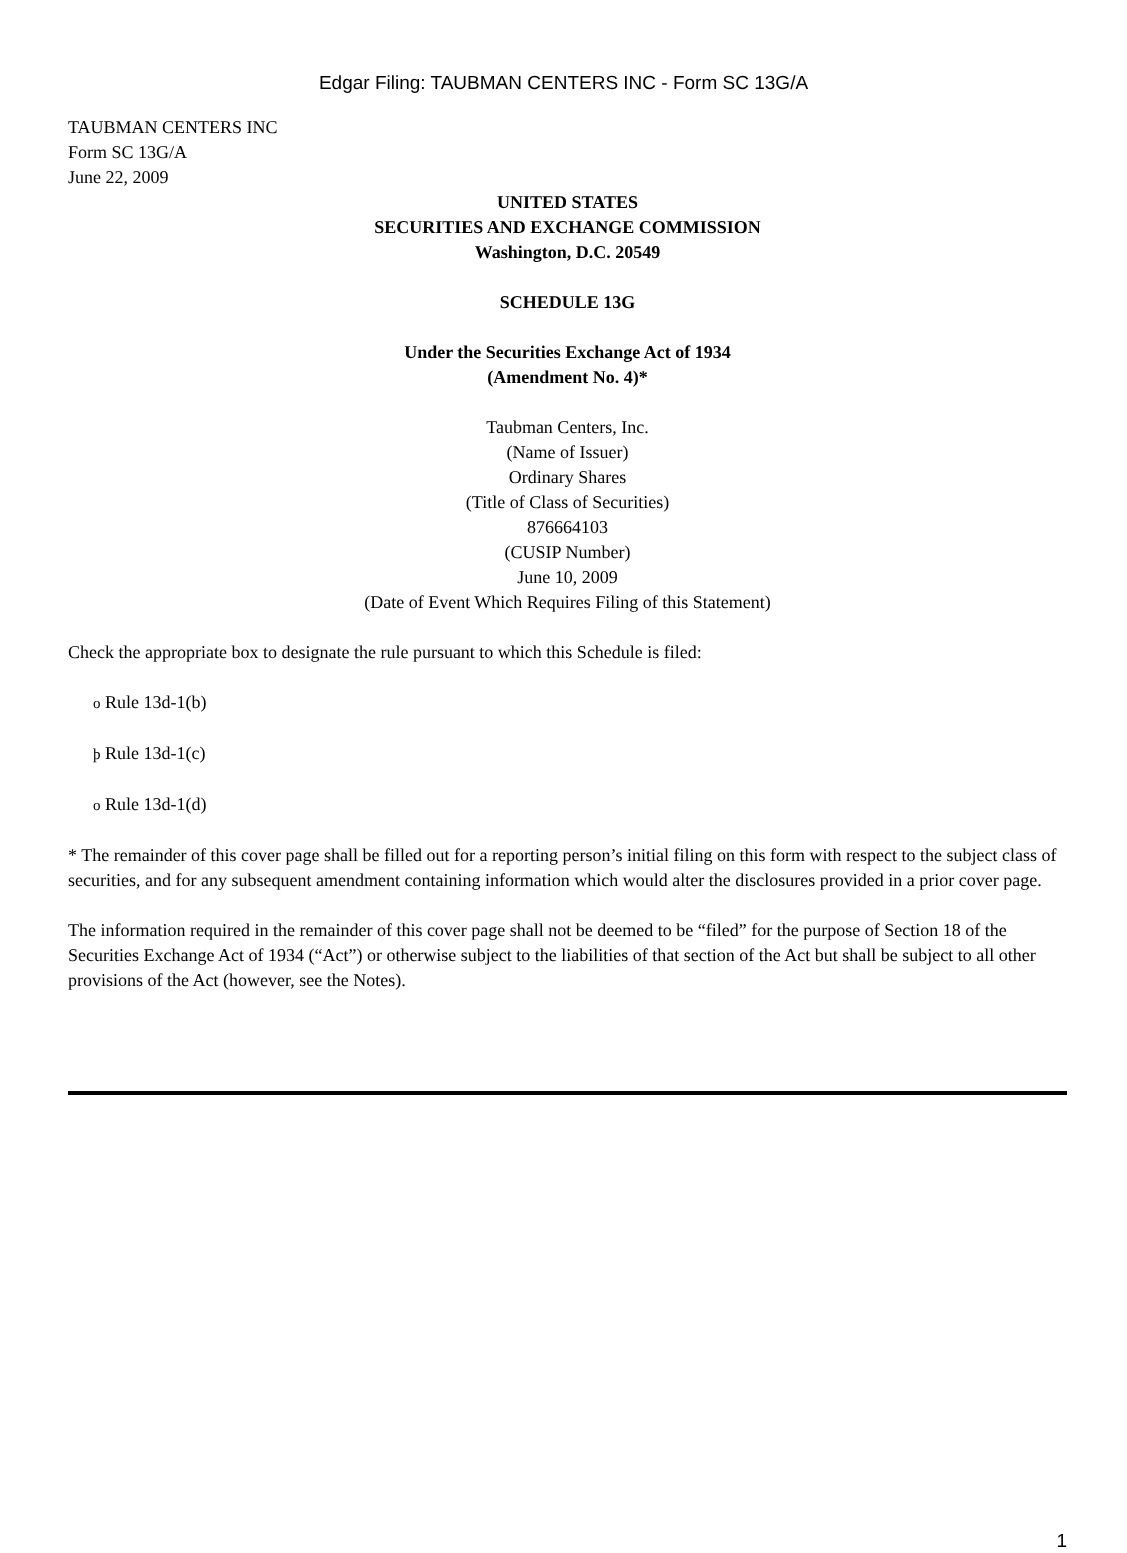Edgar Filing: TAUBMAN CENTERS INC - Form SC 13G/A
TAUBMAN CENTERS INC
Form SC 13G/A
June 22, 2009
UNITED STATES
SECURITIES AND EXCHANGE COMMISSION
Washington, D.C. 20549
SCHEDULE 13G
Under the Securities Exchange Act of 1934
(Amendment No. 4)*
Taubman Centers, Inc.
(Name of Issuer)
Ordinary Shares
(Title of Class of Securities)
876664103
(CUSIP Number)
June 10, 2009
(Date of Event Which Requires Filing of this Statement)
Check the appropriate box to designate the rule pursuant to which this Schedule is filed:
o Rule 13d-1(b)
þ Rule 13d-1(c)
o Rule 13d-1(d)
* The remainder of this cover page shall be filled out for a reporting person’s initial filing on this form with respect to the subject class of securities, and for any subsequent amendment containing information which would alter the disclosures provided in a prior cover page.
The information required in the remainder of this cover page shall not be deemed to be “filed” for the purpose of Section 18 of the Securities Exchange Act of 1934 (“Act”) or otherwise subject to the liabilities of that section of the Act but shall be subject to all other provisions of the Act (however, see the Notes).
1